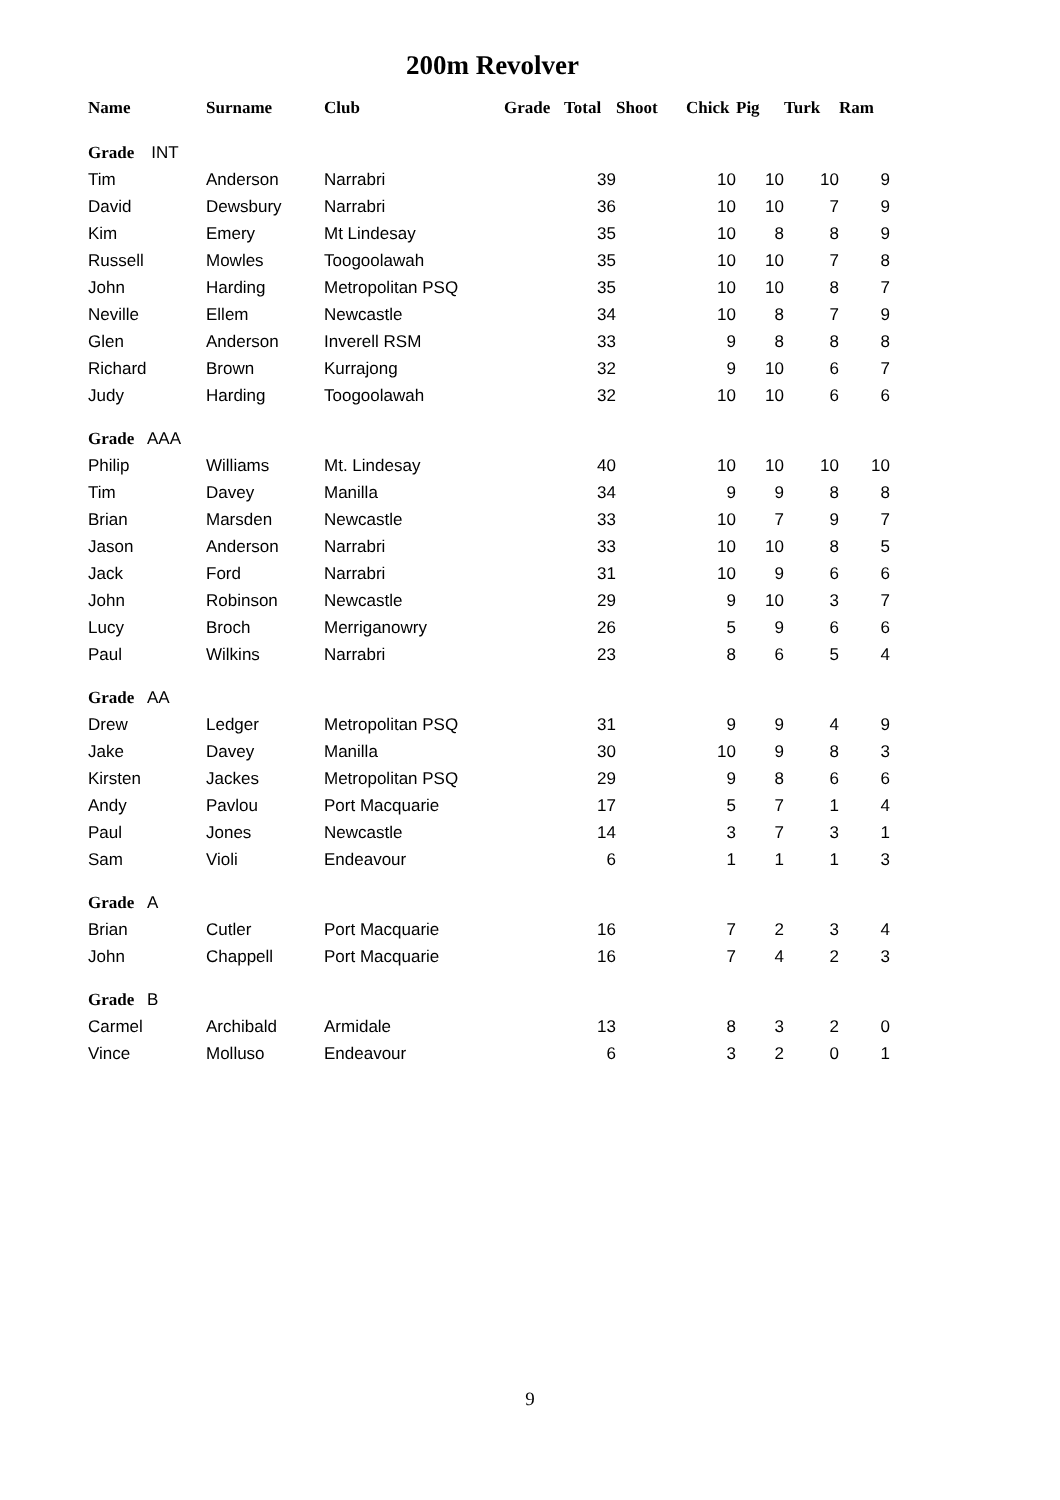200m Revolver
| Name | Surname | Club | Grade | Total | Shoot | Chick | Pig | Turk | Ram |
| --- | --- | --- | --- | --- | --- | --- | --- | --- | --- |
| Grade INT | | | | | | | | | |
| Tim | Anderson | Narrabri | | 39 | | 10 | 10 | 10 | 9 |
| David | Dewsbury | Narrabri | | 36 | | 10 | 10 | 7 | 9 |
| Kim | Emery | Mt Lindesay | | 35 | | 10 | 8 | 8 | 9 |
| Russell | Mowles | Toogoolawah | | 35 | | 10 | 10 | 7 | 8 |
| John | Harding | Metropolitan PSQ | | 35 | | 10 | 10 | 8 | 7 |
| Neville | Ellem | Newcastle | | 34 | | 10 | 8 | 7 | 9 |
| Glen | Anderson | Inverell RSM | | 33 | | 9 | 8 | 8 | 8 |
| Richard | Brown | Kurrajong | | 32 | | 9 | 10 | 6 | 7 |
| Judy | Harding | Toogoolawah | | 32 | | 10 | 10 | 6 | 6 |
| Grade AAA | | | | | | | | | |
| Philip | Williams | Mt. Lindesay | | 40 | | 10 | 10 | 10 | 10 |
| Tim | Davey | Manilla | | 34 | | 9 | 9 | 8 | 8 |
| Brian | Marsden | Newcastle | | 33 | | 10 | 7 | 9 | 7 |
| Jason | Anderson | Narrabri | | 33 | | 10 | 10 | 8 | 5 |
| Jack | Ford | Narrabri | | 31 | | 10 | 9 | 6 | 6 |
| John | Robinson | Newcastle | | 29 | | 9 | 10 | 3 | 7 |
| Lucy | Broch | Merriganowry | | 26 | | 5 | 9 | 6 | 6 |
| Paul | Wilkins | Narrabri | | 23 | | 8 | 6 | 5 | 4 |
| Grade AA | | | | | | | | | |
| Drew | Ledger | Metropolitan PSQ | | 31 | | 9 | 9 | 4 | 9 |
| Jake | Davey | Manilla | | 30 | | 10 | 9 | 8 | 3 |
| Kirsten | Jackes | Metropolitan PSQ | | 29 | | 9 | 8 | 6 | 6 |
| Andy | Pavlou | Port Macquarie | | 17 | | 5 | 7 | 1 | 4 |
| Paul | Jones | Newcastle | | 14 | | 3 | 7 | 3 | 1 |
| Sam | Violi | Endeavour | | 6 | | 1 | 1 | 1 | 3 |
| Grade A | | | | | | | | | |
| Brian | Cutler | Port Macquarie | | 16 | | 7 | 2 | 3 | 4 |
| John | Chappell | Port Macquarie | | 16 | | 7 | 4 | 2 | 3 |
| Grade B | | | | | | | | | |
| Carmel | Archibald | Armidale | | 13 | | 8 | 3 | 2 | 0 |
| Vince | Molluso | Endeavour | | 6 | | 3 | 2 | 0 | 1 |
9